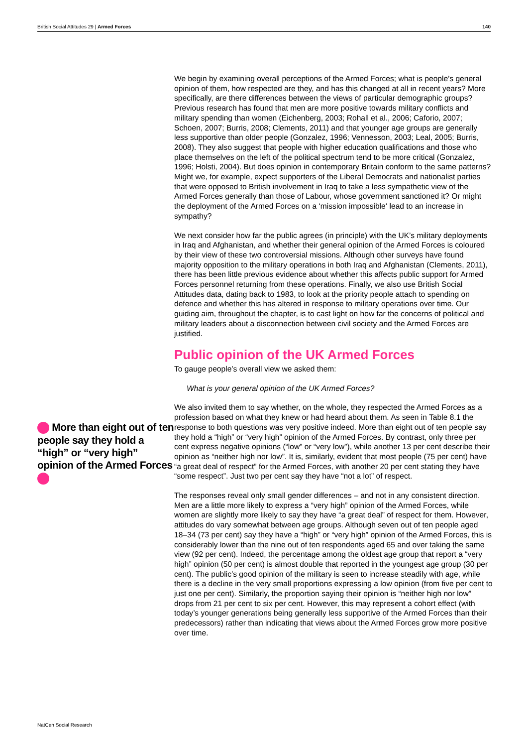British Social Attitudes 29 | Armed Forces 140
More than eight out of ten people say they hold a “high” or “very high” opinion of the Armed Forces
We begin by examining overall perceptions of the Armed Forces; what is people’s general opinion of them, how respected are they, and has this changed at all in recent years? More specifically, are there differences between the views of particular demographic groups? Previous research has found that men are more positive towards military conflicts and military spending than women (Eichenberg, 2003; Rohall et al., 2006; Caforio, 2007; Schoen, 2007; Burris, 2008; Clements, 2011) and that younger age groups are generally less supportive than older people (Gonzalez, 1996; Vennesson, 2003; Leal, 2005; Burris, 2008). They also suggest that people with higher education qualifications and those who place themselves on the left of the political spectrum tend to be more critical (Gonzalez, 1996; Holsti, 2004). But does opinion in contemporary Britain conform to the same patterns? Might we, for example, expect supporters of the Liberal Democrats and nationalist parties that were opposed to British involvement in Iraq to take a less sympathetic view of the Armed Forces generally than those of Labour, whose government sanctioned it? Or might the deployment of the Armed Forces on a ‘mission impossible‘ lead to an increase in sympathy?
We next consider how far the public agrees (in principle) with the UK’s military deployments in Iraq and Afghanistan, and whether their general opinion of the Armed Forces is coloured by their view of these two controversial missions. Although other surveys have found majority opposition to the military operations in both Iraq and Afghanistan (Clements, 2011), there has been little previous evidence about whether this affects public support for Armed Forces personnel returning from these operations. Finally, we also use British Social Attitudes data, dating back to 1983, to look at the priority people attach to spending on defence and whether this has altered in response to military operations over time. Our guiding aim, throughout the chapter, is to cast light on how far the concerns of political and military leaders about a disconnection between civil society and the Armed Forces are justified.
Public opinion of the UK Armed Forces
To gauge people’s overall view we asked them:
What is your general opinion of the UK Armed Forces?
We also invited them to say whether, on the whole, they respected the Armed Forces as a profession based on what they knew or had heard about them. As seen in Table 8.1 the response to both questions was very positive indeed. More than eight out of ten people say they hold a “high” or “very high” opinion of the Armed Forces. By contrast, only three per cent express negative opinions (“low” or “very low”), while another 13 per cent describe their opinion as “neither high nor low”. It is, similarly, evident that most people (75 per cent) have “a great deal of respect” for the Armed Forces, with another 20 per cent stating they have “some respect”. Just two per cent say they have “not a lot” of respect.
The responses reveal only small gender differences – and not in any consistent direction. Men are a little more likely to express a “very high” opinion of the Armed Forces, while women are slightly more likely to say they have “a great deal” of respect for them. However, attitudes do vary somewhat between age groups. Although seven out of ten people aged 18–34 (73 per cent) say they have a “high” or “very high” opinion of the Armed Forces, this is considerably lower than the nine out of ten respondents aged 65 and over taking the same view (92 per cent). Indeed, the percentage among the oldest age group that report a “very high” opinion (50 per cent) is almost double that reported in the youngest age group (30 per cent). The public’s good opinion of the military is seen to increase steadily with age, while there is a decline in the very small proportions expressing a low opinion (from five per cent to just one per cent). Similarly, the proportion saying their opinion is “neither high nor low” drops from 21 per cent to six per cent. However, this may represent a cohort effect (with today’s younger generations being generally less supportive of the Armed Forces than their predecessors) rather than indicating that views about the Armed Forces grow more positive over time.
NatCen Social Research